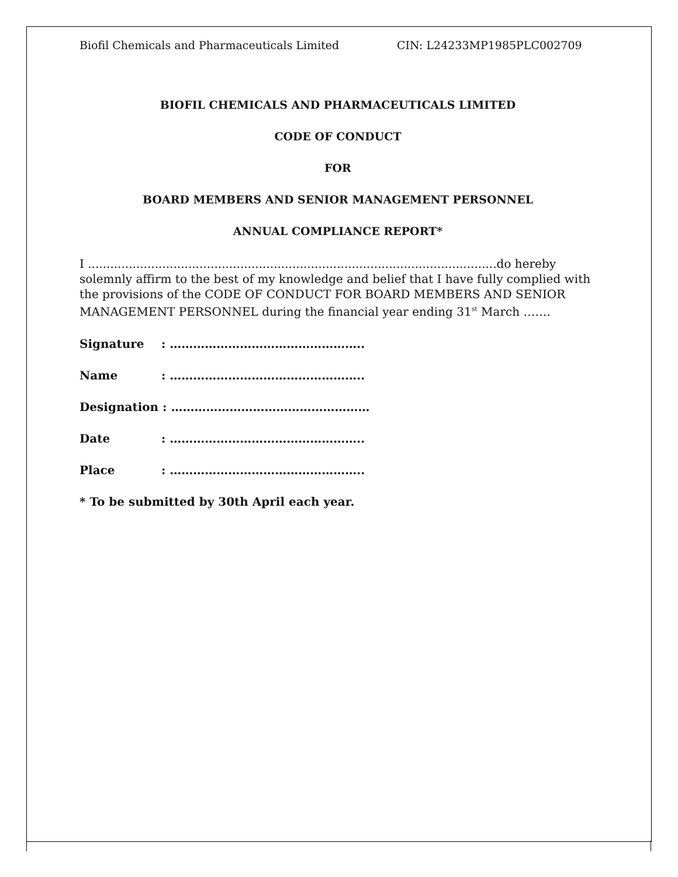Biofil Chemicals and Pharmaceuticals Limited CIN: L24233MP1985PLC002709
BIOFIL CHEMICALS AND PHARMACEUTICALS LIMITED
CODE OF CONDUCT
FOR
BOARD MEMBERS AND SENIOR MANAGEMENT PERSONNEL
ANNUAL COMPLIANCE REPORT*
I ..............................................................................................................do hereby solemnly affirm to the best of my knowledge and belief that I have fully complied with the provisions of the CODE OF CONDUCT FOR BOARD MEMBERS AND SENIOR MANAGEMENT PERSONNEL during the financial year ending 31<sup>st</sup> March …….
Signature: …………………………………………..
Name: …………………………………………..
Designation : ……………………………………………
Date: …………………………………………..
Place: …………………………………………..
* To be submitted by 30th April each year.